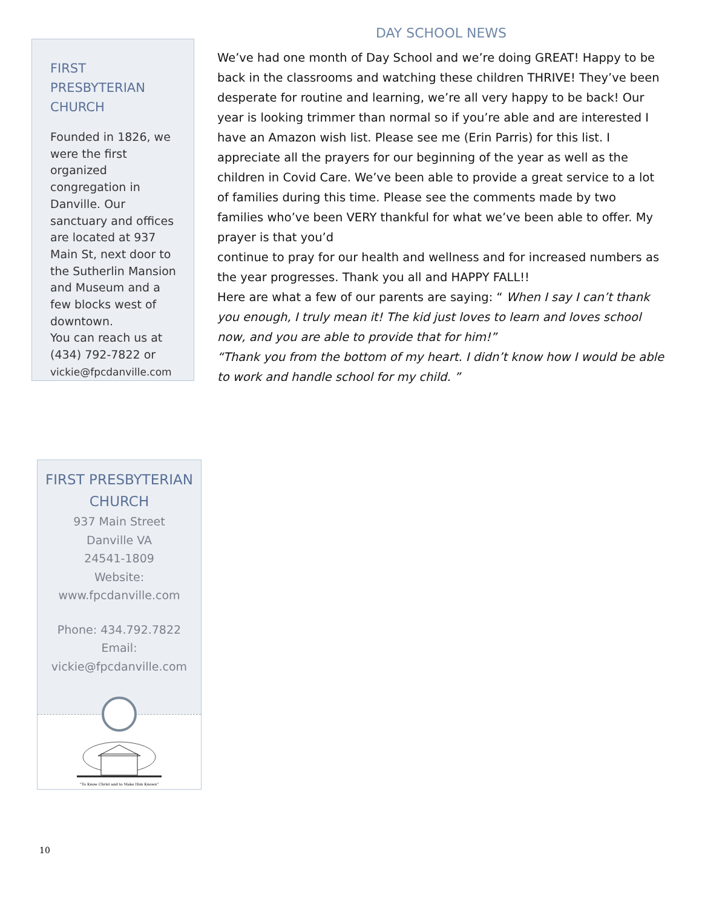FIRST PRESBYTERIAN CHURCH
Founded in 1826, we were the first organized congregation in Danville. Our sanctuary and offices are located at 937 Main St, next door to the Sutherlin Mansion and Museum and a few blocks west of downtown.
You can reach us at (434) 792-7822 or vickie@fpcdanville.com
DAY SCHOOL NEWS
We’ve had one month of Day School and we’re doing GREAT! Happy to be back in the classrooms and watching these children THRIVE! They’ve been desperate for routine and learning, we’re all very happy to be back! Our year is looking trimmer than normal so if you’re able and are interested I have an Amazon wish list. Please see me (Erin Parris) for this list. I appreciate all the prayers for our beginning of the year as well as the children in Covid Care. We’ve been able to provide a great service to a lot of families during this time. Please see the comments made by two families who’ve been VERY thankful for what we’ve been able to offer. My prayer is that you’d
continue to pray for our health and wellness and for increased numbers as the year progresses. Thank you all and HAPPY FALL!!
Here are what a few of our parents are saying: “ When I say I can’t thank you enough, I truly mean it! The kid just loves to learn and loves school now, and you are able to provide that for him!”
“Thank you from the bottom of my heart. I didn’t know how I would be able to work and handle school for my child. ”
FIRST PRESBYTERIAN CHURCH
937 Main Street
Danville VA
24541-1809
Website:
www.fpcdanville.com
Phone: 434.792.7822
Email:
vickie@fpcdanville.com
"To Know Christ and to Make Him Known"
10